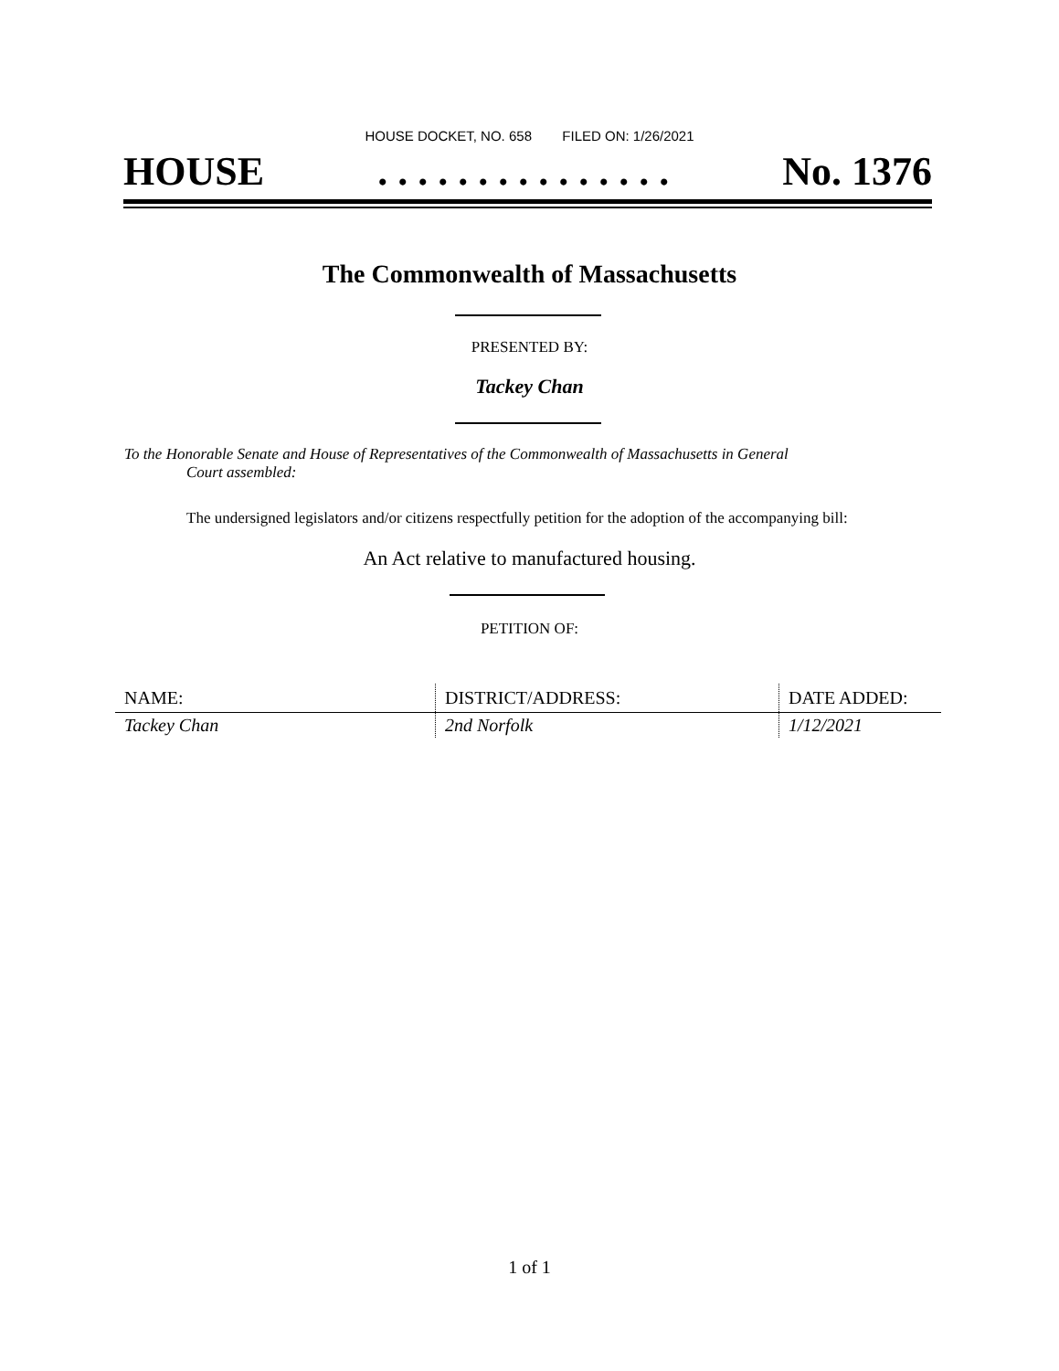HOUSE DOCKET, NO. 658 FILED ON: 1/26/2021
HOUSE. . . . . . . . . . . . . . . No. 1376
The Commonwealth of Massachusetts
PRESENTED BY:
Tackey Chan
To the Honorable Senate and House of Representatives of the Commonwealth of Massachusetts in General
Court assembled:
The undersigned legislators and/or citizens respectfully petition for the adoption of the accompanying bill:
An Act relative to manufactured housing.
PETITION OF:
| NAME: | DISTRICT/ADDRESS: | DATE ADDED: |
| --- | --- | --- |
| Tackey Chan | 2nd Norfolk | 1/12/2021 |
1 of 1